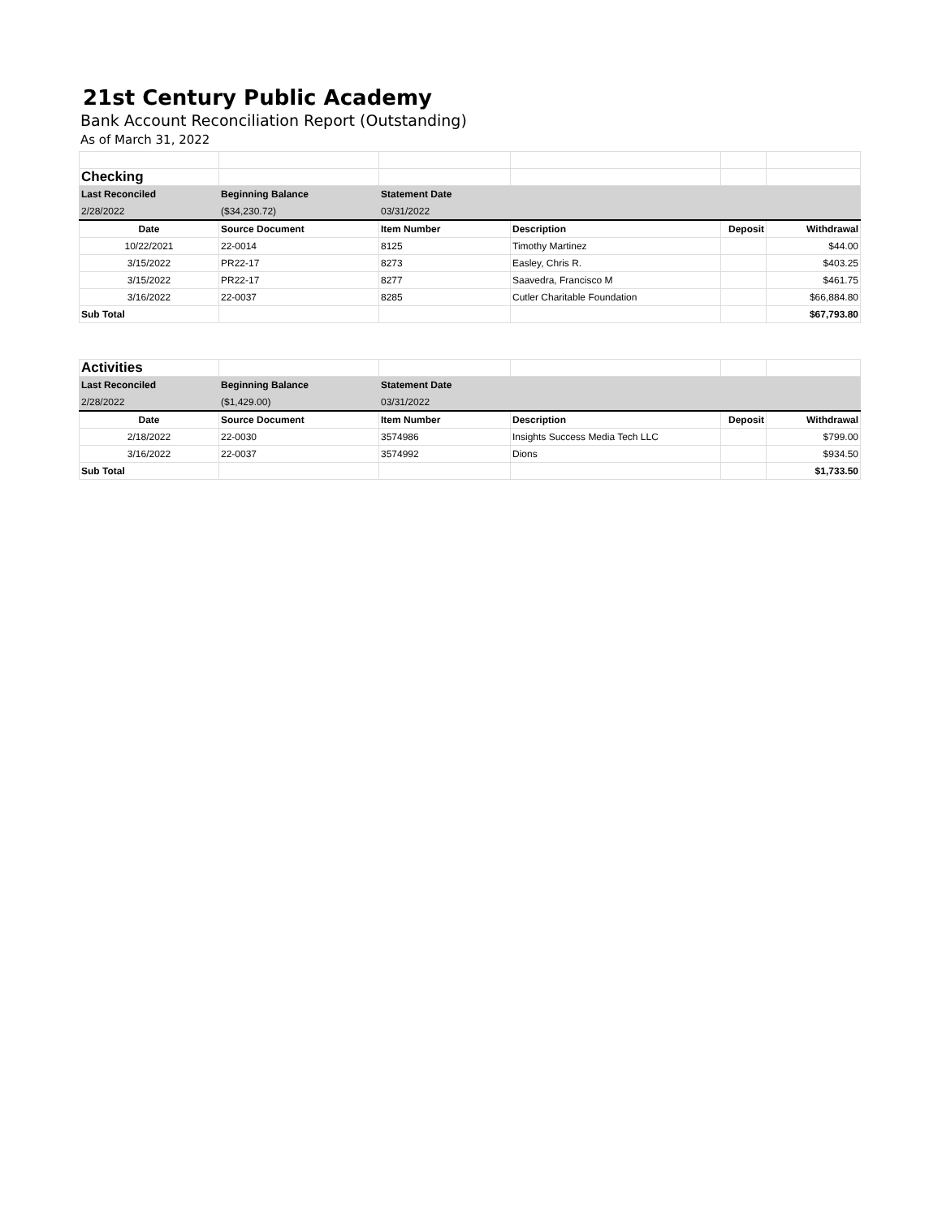21st Century Public Academy
Bank Account Reconciliation Report (Outstanding)
As of March 31, 2022
| Checking | | | | | |
| Last Reconciled | Beginning Balance | Statement Date | | | |
| 2/28/2022 | ($34,230.72) | 03/31/2022 | | | |
| Date | Source Document | Item Number | Description | Deposit | Withdrawal |
| 10/22/2021 | 22-0014 | 8125 | Timothy Martinez | | $44.00 |
| 3/15/2022 | PR22-17 | 8273 | Easley, Chris R. | | $403.25 |
| 3/15/2022 | PR22-17 | 8277 | Saavedra, Francisco M | | $461.75 |
| 3/16/2022 | 22-0037 | 8285 | Cutler Charitable Foundation | | $66,884.80 |
| Sub Total | | | | | $67,793.80 |
| Activities | | | | | |
| Last Reconciled | Beginning Balance | Statement Date | | | |
| 2/28/2022 | ($1,429.00) | 03/31/2022 | | | |
| Date | Source Document | Item Number | Description | Deposit | Withdrawal |
| 2/18/2022 | 22-0030 | 3574986 | Insights Success Media Tech LLC | | $799.00 |
| 3/16/2022 | 22-0037 | 3574992 | Dions | | $934.50 |
| Sub Total | | | | | $1,733.50 |